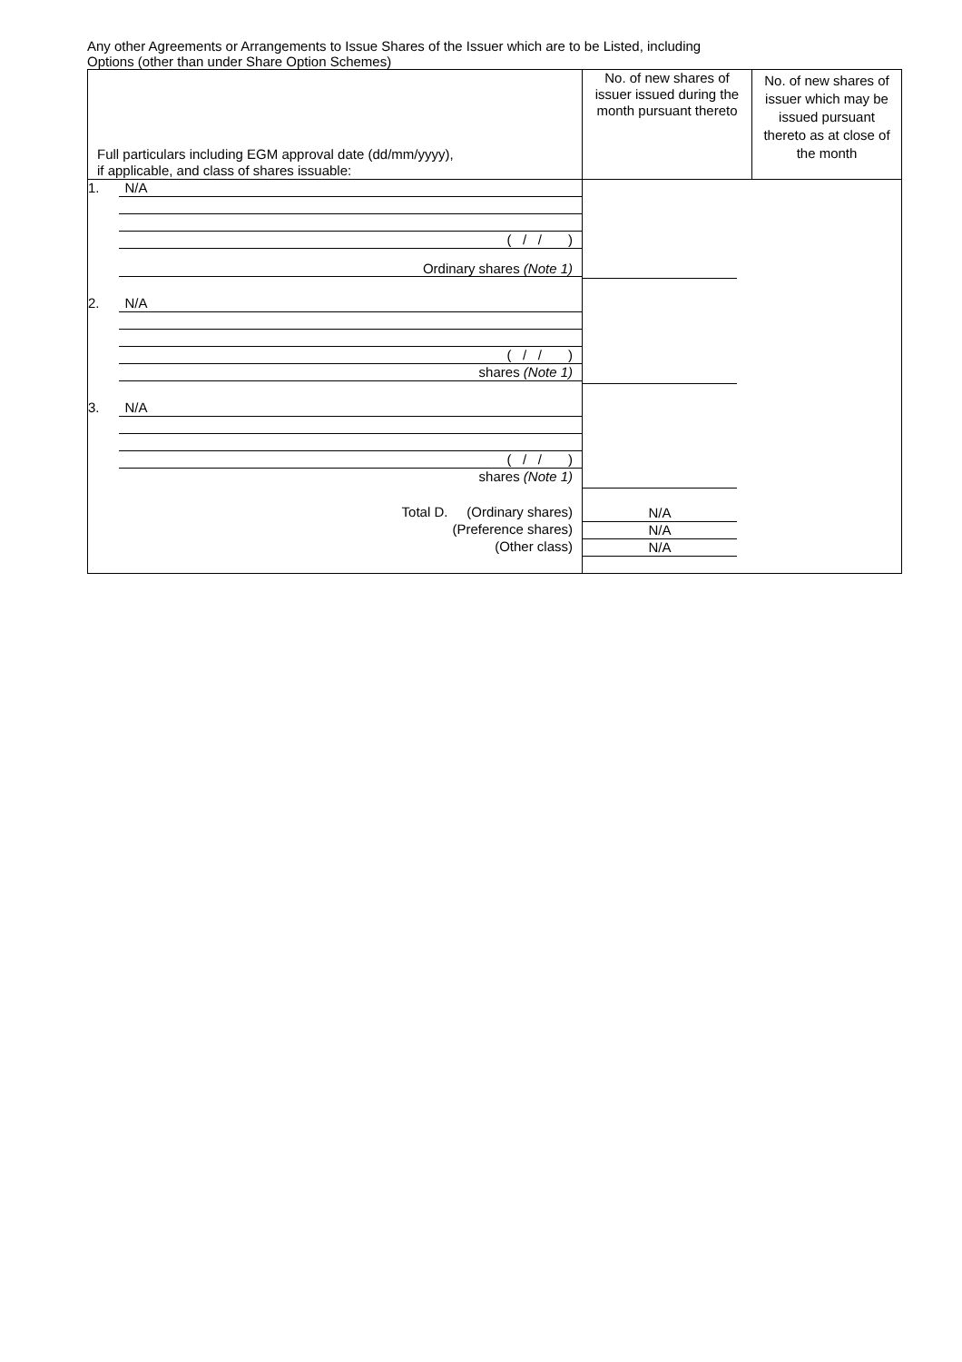Any other Agreements or Arrangements to Issue Shares of the Issuer which are to be Listed, including
Options (other than under Share Option Schemes)
| Full particulars including EGM approval date (dd/mm/yyyy), if applicable, and class of shares issuable: | No. of new shares of issuer issued during the month pursuant thereto | No. of new shares of issuer which may be issued pursuant thereto as at close of the month |
| 1. N/A ( / / ) Ordinary shares (Note 1) 2. N/A ( / / ) shares (Note 1) 3. N/A ( / / ) shares (Note 1) Total D. (Ordinary shares) (Preference shares) (Other class) | N/A N/A N/A | |